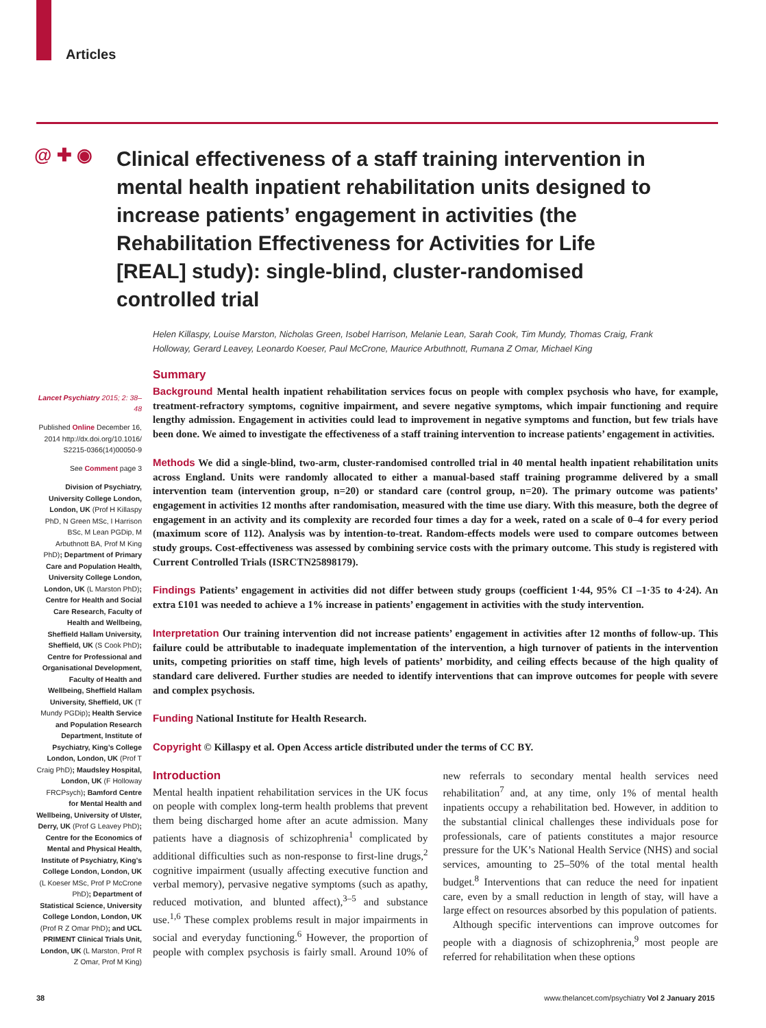Articles
@ ✚ ◉
Clinical effectiveness of a staff training intervention in mental health inpatient rehabilitation units designed to increase patients’ engagement in activities (the Rehabilitation Effectiveness for Activities for Life [REAL] study): single-blind, cluster-randomised controlled trial
Helen Killaspy, Louise Marston, Nicholas Green, Isobel Harrison, Melanie Lean, Sarah Cook, Tim Mundy, Thomas Craig, Frank Holloway, Gerard Leavey, Leonardo Koeser, Paul McCrone, Maurice Arbuthnott, Rumana Z Omar, Michael King
Lancet Psychiatry 2015; 2: 38–48
Published Online December 16, 2014 http://dx.doi.org/10.1016/ S2215-0366(14)00050-9
See Comment page 3
Division of Psychiatry, University College London, London, UK (Prof H Killaspy PhD, N Green MSc, I Harrison BSc, M Lean PGDip, M Arbuthnott BA, Prof M King PhD); Department of Primary Care and Population Health, University College London, London, UK (L Marston PhD); Centre for Health and Social Care Research, Faculty of Health and Wellbeing, Sheffield Hallam University, Sheffield, UK (S Cook PhD); Centre for Professional and Organisational Development, Faculty of Health and Wellbeing, Sheffield Hallam University, Sheffield, UK (T Mundy PGDip); Health Service and Population Research Department, Institute of Psychiatry, King’s College London, London, UK (Prof T Craig PhD); Maudsley Hospital, London, UK (F Holloway FRCPsych); Bamford Centre for Mental Health and Wellbeing, University of Ulster, Derry, UK (Prof G Leavey PhD); Centre for the Economics of Mental and Physical Health, Institute of Psychiatry, King’s College London, London, UK (L Koeser MSc, Prof P McCrone PhD); Department of Statistical Science, University College London, London, UK (Prof R Z Omar PhD); and UCL PRIMENT Clinical Trials Unit, London, UK (L Marston, Prof R Z Omar, Prof M King)
Summary
Background Mental health inpatient rehabilitation services focus on people with complex psychosis who have, for example, treatment-refractory symptoms, cognitive impairment, and severe negative symptoms, which impair functioning and require lengthy admission. Engagement in activities could lead to improvement in negative symptoms and function, but few trials have been done. We aimed to investigate the effectiveness of a staff training intervention to increase patients’ engagement in activities.
Methods We did a single-blind, two-arm, cluster-randomised controlled trial in 40 mental health inpatient rehabilitation units across England. Units were randomly allocated to either a manual-based staff training programme delivered by a small intervention team (intervention group, n=20) or standard care (control group, n=20). The primary outcome was patients’ engagement in activities 12 months after randomisation, measured with the time use diary. With this measure, both the degree of engagement in an activity and its complexity are recorded four times a day for a week, rated on a scale of 0–4 for every period (maximum score of 112). Analysis was by intention-to-treat. Random-effects models were used to compare outcomes between study groups. Cost-effectiveness was assessed by combining service costs with the primary outcome. This study is registered with Current Controlled Trials (ISRCTN25898179).
Findings Patients’ engagement in activities did not differ between study groups (coefficient 1·44, 95% CI –1·35 to 4·24). An extra £101 was needed to achieve a 1% increase in patients’ engagement in activities with the study intervention.
Interpretation Our training intervention did not increase patients’ engagement in activities after 12 months of follow-up. This failure could be attributable to inadequate implementation of the intervention, a high turnover of patients in the intervention units, competing priorities on staff time, high levels of patients’ morbidity, and ceiling effects because of the high quality of standard care delivered. Further studies are needed to identify interventions that can improve outcomes for people with severe and complex psychosis.
Funding National Institute for Health Research.
Copyright © Killaspy et al. Open Access article distributed under the terms of CC BY.
Introduction
Mental health inpatient rehabilitation services in the UK focus on people with complex long-term health problems that prevent them being discharged home after an acute admission. Many patients have a diagnosis of schizophrenia<sup>1</sup> complicated by additional difficulties such as non-response to first-line drugs,<sup>2</sup> cognitive impairment (usually affecting executive function and verbal memory), pervasive negative symptoms (such as apathy, reduced motivation, and blunted affect),<sup>3–5</sup> and substance use.<sup>1,6</sup> These complex problems result in major impairments in social and everyday functioning.<sup>6</sup> However, the proportion of people with complex psychosis is fairly small. Around 10% of new referrals to secondary mental health services need rehabilitation<sup>7</sup> and, at any time, only 1% of mental health inpatients occupy a rehabilitation bed. However, in addition to the substantial clinical challenges these individuals pose for professionals, care of patients constitutes a major resource pressure for the UK’s National Health Service (NHS) and social services, amounting to 25–50% of the total mental health budget.<sup>8</sup> Interventions that can reduce the need for inpatient care, even by a small reduction in length of stay, will have a large effect on resources absorbed by this population of patients.
Although specific interventions can improve outcomes for people with a diagnosis of schizophrenia,<sup>9</sup> most people are referred for rehabilitation when these options
38 www.thelancet.com/psychiatry Vol 2 January 2015